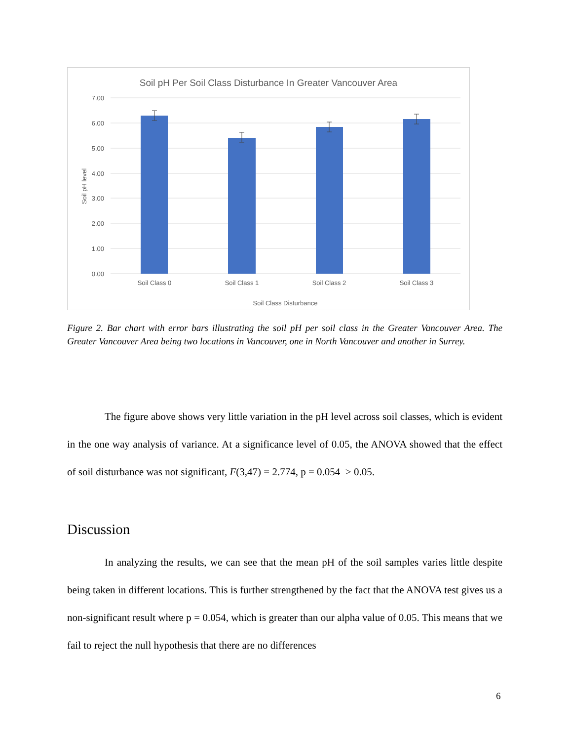Soil pH Per Soil Class Disturbance In Greater Vancouver Area
7.00
6.00
5.00
4.00
3.00
2.00
1.00
0.00
Soil pH level
Soil Class 0
Soil Class 1
Soil Class 2
Soil Class 3
Soil Class Disturbance
Figure 2. Bar chart with error bars illustrating the soil pH per soil class in the Greater Vancouver Area. The Greater Vancouver Area being two locations in Vancouver, one in North Vancouver and another in Surrey.
The figure above shows very little variation in the pH level across soil classes, which is evident in the one way analysis of variance. At a significance level of 0.05, the ANOVA showed that the effect of soil disturbance was not significant, F(3,47) = 2.774, p = 0.054 > 0.05.
Discussion
In analyzing the results, we can see that the mean pH of the soil samples varies little despite being taken in different locations. This is further strengthened by the fact that the ANOVA test gives us a non-significant result where p = 0.054, which is greater than our alpha value of 0.05. This means that we fail to reject the null hypothesis that there are no differences
6